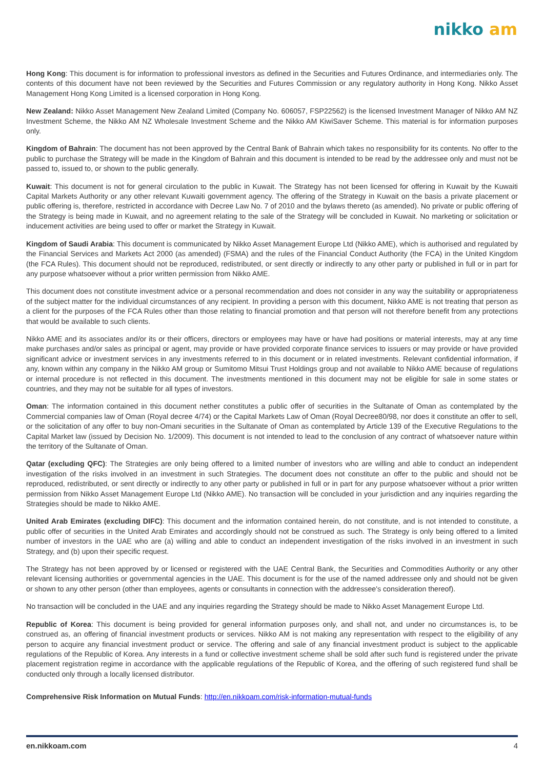nikko am
Hong Kong: This document is for information to professional investors as defined in the Securities and Futures Ordinance, and intermediaries only. The contents of this document have not been reviewed by the Securities and Futures Commission or any regulatory authority in Hong Kong. Nikko Asset Management Hong Kong Limited is a licensed corporation in Hong Kong.
New Zealand: Nikko Asset Management New Zealand Limited (Company No. 606057, FSP22562) is the licensed Investment Manager of Nikko AM NZ Investment Scheme, the Nikko AM NZ Wholesale Investment Scheme and the Nikko AM KiwiSaver Scheme. This material is for information purposes only.
Kingdom of Bahrain: The document has not been approved by the Central Bank of Bahrain which takes no responsibility for its contents. No offer to the public to purchase the Strategy will be made in the Kingdom of Bahrain and this document is intended to be read by the addressee only and must not be passed to, issued to, or shown to the public generally.
Kuwait: This document is not for general circulation to the public in Kuwait. The Strategy has not been licensed for offering in Kuwait by the Kuwaiti Capital Markets Authority or any other relevant Kuwaiti government agency. The offering of the Strategy in Kuwait on the basis a private placement or public offering is, therefore, restricted in accordance with Decree Law No. 7 of 2010 and the bylaws thereto (as amended). No private or public offering of the Strategy is being made in Kuwait, and no agreement relating to the sale of the Strategy will be concluded in Kuwait. No marketing or solicitation or inducement activities are being used to offer or market the Strategy in Kuwait.
Kingdom of Saudi Arabia: This document is communicated by Nikko Asset Management Europe Ltd (Nikko AME), which is authorised and regulated by the Financial Services and Markets Act 2000 (as amended) (FSMA) and the rules of the Financial Conduct Authority (the FCA) in the United Kingdom (the FCA Rules). This document should not be reproduced, redistributed, or sent directly or indirectly to any other party or published in full or in part for any purpose whatsoever without a prior written permission from Nikko AME.
This document does not constitute investment advice or a personal recommendation and does not consider in any way the suitability or appropriateness of the subject matter for the individual circumstances of any recipient. In providing a person with this document, Nikko AME is not treating that person as a client for the purposes of the FCA Rules other than those relating to financial promotion and that person will not therefore benefit from any protections that would be available to such clients.
Nikko AME and its associates and/or its or their officers, directors or employees may have or have had positions or material interests, may at any time make purchases and/or sales as principal or agent, may provide or have provided corporate finance services to issuers or may provide or have provided significant advice or investment services in any investments referred to in this document or in related investments. Relevant confidential information, if any, known within any company in the Nikko AM group or Sumitomo Mitsui Trust Holdings group and not available to Nikko AME because of regulations or internal procedure is not reflected in this document. The investments mentioned in this document may not be eligible for sale in some states or countries, and they may not be suitable for all types of investors.
Oman: The information contained in this document nether constitutes a public offer of securities in the Sultanate of Oman as contemplated by the Commercial companies law of Oman (Royal decree 4/74) or the Capital Markets Law of Oman (Royal Decree80/98, nor does it constitute an offer to sell, or the solicitation of any offer to buy non-Omani securities in the Sultanate of Oman as contemplated by Article 139 of the Executive Regulations to the Capital Market law (issued by Decision No. 1/2009). This document is not intended to lead to the conclusion of any contract of whatsoever nature within the territory of the Sultanate of Oman.
Qatar (excluding QFC): The Strategies are only being offered to a limited number of investors who are willing and able to conduct an independent investigation of the risks involved in an investment in such Strategies. The document does not constitute an offer to the public and should not be reproduced, redistributed, or sent directly or indirectly to any other party or published in full or in part for any purpose whatsoever without a prior written permission from Nikko Asset Management Europe Ltd (Nikko AME). No transaction will be concluded in your jurisdiction and any inquiries regarding the Strategies should be made to Nikko AME.
United Arab Emirates (excluding DIFC): This document and the information contained herein, do not constitute, and is not intended to constitute, a public offer of securities in the United Arab Emirates and accordingly should not be construed as such. The Strategy is only being offered to a limited number of investors in the UAE who are (a) willing and able to conduct an independent investigation of the risks involved in an investment in such Strategy, and (b) upon their specific request.
The Strategy has not been approved by or licensed or registered with the UAE Central Bank, the Securities and Commodities Authority or any other relevant licensing authorities or governmental agencies in the UAE. This document is for the use of the named addressee only and should not be given or shown to any other person (other than employees, agents or consultants in connection with the addressee's consideration thereof).
No transaction will be concluded in the UAE and any inquiries regarding the Strategy should be made to Nikko Asset Management Europe Ltd.
Republic of Korea: This document is being provided for general information purposes only, and shall not, and under no circumstances is, to be construed as, an offering of financial investment products or services. Nikko AM is not making any representation with respect to the eligibility of any person to acquire any financial investment product or service. The offering and sale of any financial investment product is subject to the applicable regulations of the Republic of Korea. Any interests in a fund or collective investment scheme shall be sold after such fund is registered under the private placement registration regime in accordance with the applicable regulations of the Republic of Korea, and the offering of such registered fund shall be conducted only through a locally licensed distributor.
Comprehensive Risk Information on Mutual Funds: http://en.nikkoam.com/risk-information-mutual-funds
en.nikkoam.com 4